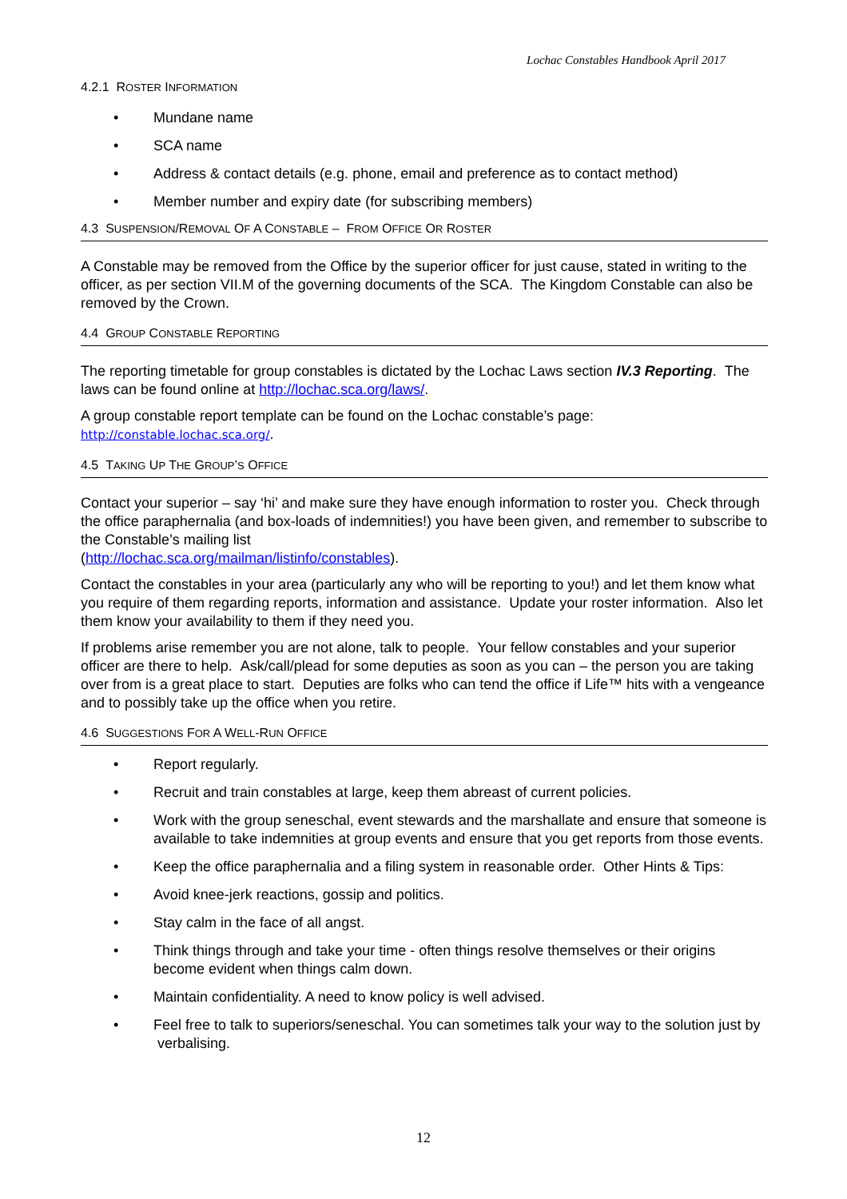Lochac Constables Handbook April 2017
4.2.1 ROSTER INFORMATION
Mundane name
SCA name
Address & contact details (e.g. phone, email and preference as to contact method)
Member number and expiry date (for subscribing members)
4.3 SUSPENSION/REMOVAL OF A CONSTABLE – FROM OFFICE OR ROSTER
A Constable may be removed from the Office by the superior officer for just cause, stated in writing to the officer, as per section VII.M of the governing documents of the SCA. The Kingdom Constable can also be removed by the Crown.
4.4 GROUP CONSTABLE REPORTING
The reporting timetable for group constables is dictated by the Lochac Laws section IV.3 Reporting. The laws can be found online at http://lochac.sca.org/laws/.
A group constable report template can be found on the Lochac constable’s page:
http://constable.lochac.sca.org/.
4.5 TAKING UP THE GROUP’S OFFICE
Contact your superior – say ‘hi’ and make sure they have enough information to roster you. Check through the office paraphernalia (and box-loads of indemnities!) you have been given, and remember to subscribe to the Constable’s mailing list
(http://lochac.sca.org/mailman/listinfo/constables).
Contact the constables in your area (particularly any who will be reporting to you!) and let them know what you require of them regarding reports, information and assistance. Update your roster information. Also let them know your availability to them if they need you.
If problems arise remember you are not alone, talk to people. Your fellow constables and your superior officer are there to help. Ask/call/plead for some deputies as soon as you can – the person you are taking over from is a great place to start. Deputies are folks who can tend the office if Life™ hits with a vengeance and to possibly take up the office when you retire.
4.6 SUGGESTIONS FOR A WELL-RUN OFFICE
Report regularly.
Recruit and train constables at large, keep them abreast of current policies.
Work with the group seneschal, event stewards and the marshallate and ensure that someone is available to take indemnities at group events and ensure that you get reports from those events.
Keep the office paraphernalia and a filing system in reasonable order. Other Hints & Tips:
Avoid knee-jerk reactions, gossip and politics.
Stay calm in the face of all angst.
Think things through and take your time - often things resolve themselves or their origins become evident when things calm down.
Maintain confidentiality. A need to know policy is well advised.
Feel free to talk to superiors/seneschal. You can sometimes talk your way to the solution just by verbalising.
12